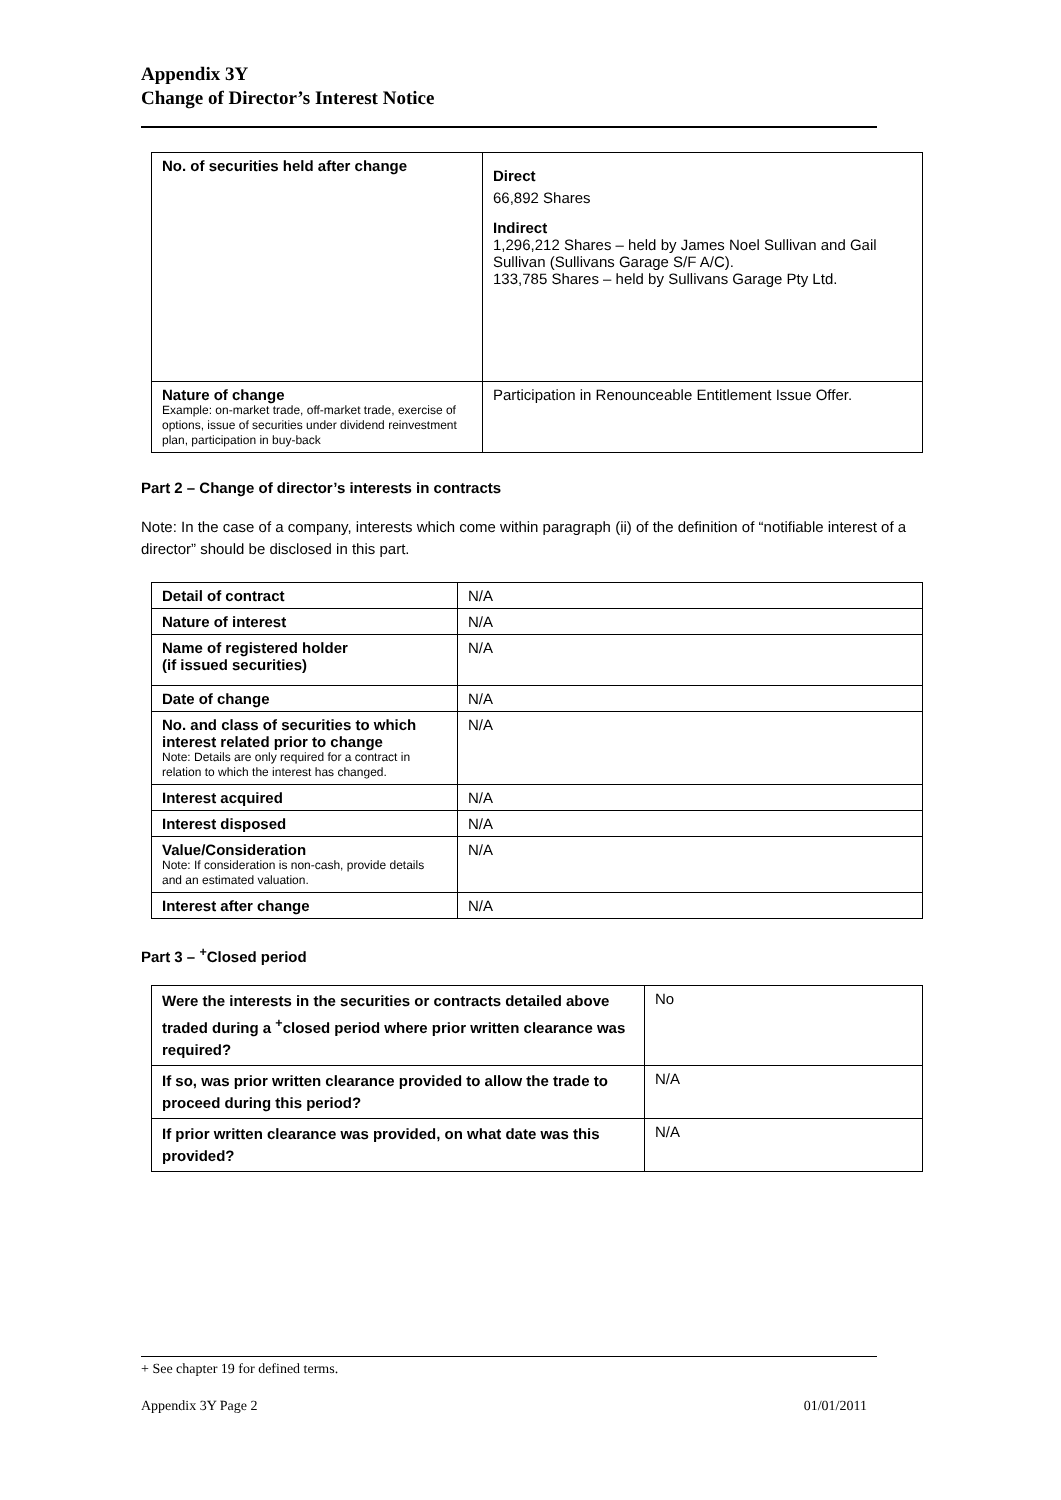Appendix 3Y
Change of Director’s Interest Notice
| No. of securities held after change | Direct 66,892 Shares Indirect 1,296,212 Shares – held by James Noel Sullivan and Gail Sullivan (Sullivans Garage S/F A/C). 133,785 Shares – held by Sullivans Garage Pty Ltd. |
| Nature of change Example: on-market trade, off-market trade, exercise of options, issue of securities under dividend reinvestment plan, participation in buy-back | Participation in Renounceable Entitlement Issue Offer. |
Part 2 – Change of director’s interests in contracts
Note: In the case of a company, interests which come within paragraph (ii) of the definition of “notifiable interest of a director” should be disclosed in this part.
| Detail of contract | N/A |
| Nature of interest | N/A |
| Name of registered holder (if issued securities) | N/A |
| Date of change | N/A |
| No. and class of securities to which interest related prior to change Note: Details are only required for a contract in relation to which the interest has changed. | N/A |
| Interest acquired | N/A |
| Interest disposed | N/A |
| Value/Consideration Note: If consideration is non-cash, provide details and an estimated valuation. | N/A |
| Interest after change | N/A |
Part 3 – <sup>+</sup>Closed period
| Were the interests in the securities or contracts detailed above traded during a <sup>+</sup>closed period where prior written clearance was required? | No |
| If so, was prior written clearance provided to allow the trade to proceed during this period? | N/A |
| If prior written clearance was provided, on what date was this provided? | N/A |
+ See chapter 19 for defined terms.
Appendix 3Y Page 2 01/01/2011